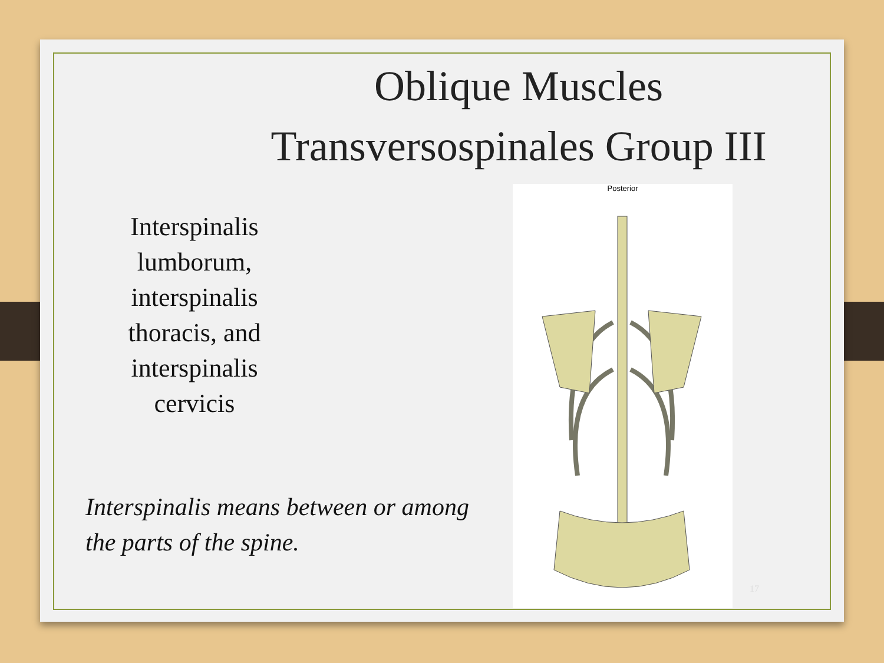Oblique Muscles
Transversospinales Group III
Interspinalis lumborum, interspinalis thoracis, and interspinalis cervicis
Interspinalis means between or among the parts of the spine.
Posterior
17